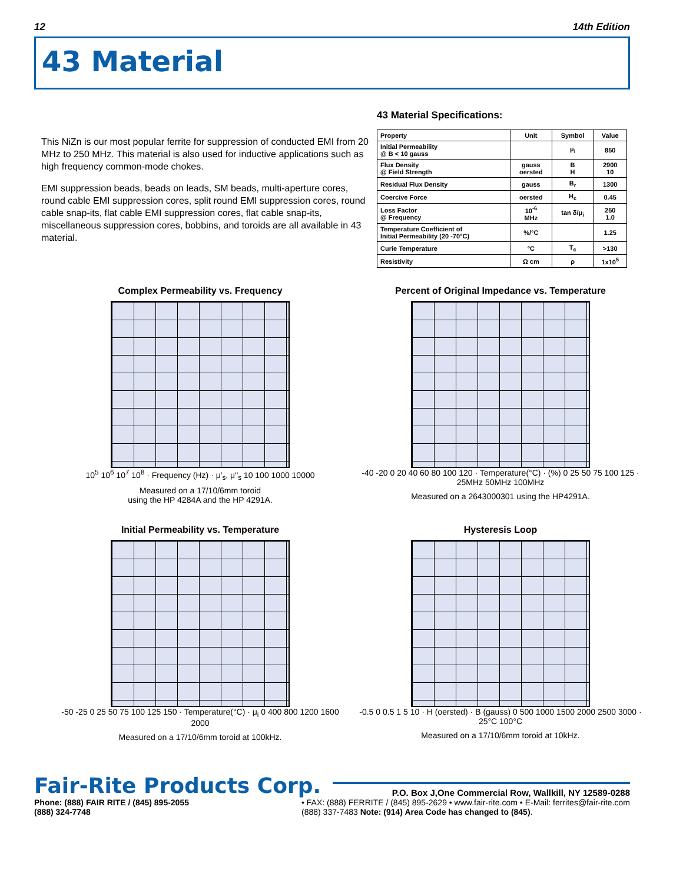12 14th Edition
43 Material
This NiZn is our most popular ferrite for suppression of conducted EMI from 20 MHz to 250 MHz. This material is also used for inductive applications such as high frequency common-mode chokes.
EMI suppression beads, beads on leads, SM beads, multi-aperture cores, round cable EMI suppression cores, split round EMI suppression cores, round cable snap-its, flat cable EMI suppression cores, flat cable snap-its, miscellaneous suppression cores, bobbins, and toroids are all available in 43 material.
43 Material Specifications:
| Property | Unit | Symbol | Value |
| --- | --- | --- | --- |
| Initial Permeability @ B < 10 gauss | | μ<sub>i</sub> | 850 |
| Flux Density @ Field Strength | gauss oersted | B H | 2900 10 |
| Residual Flux Density | gauss | B<sub>r</sub> | 1300 |
| Coercive Force | oersted | H<sub>c</sub> | 0.45 |
| Loss Factor @ Frequency | 10<sup>-6</sup> MHz | tan δ/μ<sub>i</sub> | 250 1.0 |
| Temperature Coefficient of Initial Permeability (20 -70°C) | %/°C | | 1.25 |
| Curie Temperature | °C | T<sub>c</sub> | >130 |
| Resistivity | Ω cm | ρ | 1x10<sup>5</sup> |
Complex Permeability vs. Frequency
10<sup>5</sup> 10<sup>6</sup> 10<sup>7</sup> 10<sup>8</sup> · Frequency (Hz) · μ'<sub>s</sub>, μ"<sub>s</sub> 10 100 1000 10000
Measured on a 17/10/6mm toroid
using the HP 4284A and the HP 4291A.
Percent of Original Impedance vs. Temperature
-40 -20 0 20 40 60 80 100 120 · Temperature(°C) · (%) 0 25 50 75 100 125 · 25MHz 50MHz 100MHz
Measured on a 2643000301 using the HP4291A.
Initial Permeability vs. Temperature
-50 -25 0 25 50 75 100 125 150 · Temperature(°C) · μ<sub>i</sub> 0 400 800 1200 1600 2000
Measured on a 17/10/6mm toroid at 100kHz.
Hysteresis Loop
-0.5 0 0.5 1 5 10 · H (oersted) · B (gauss) 0 500 1000 1500 2000 2500 3000 · 25°C 100°C
Measured on a 17/10/6mm toroid at 10kHz.
Fair-Rite Products Corp.
P.O. Box J,One Commercial Row, Wallkill, NY 12589-0288
Phone: (888) FAIR RITE / (845) 895-2055
(888) 324-7748 • FAX: (888) FERRITE / (845) 895-2629 • www.fair-rite.com • E-Mail: ferrites@fair-rite.com
(888) 337-7483 Note: (914) Area Code has changed to (845).